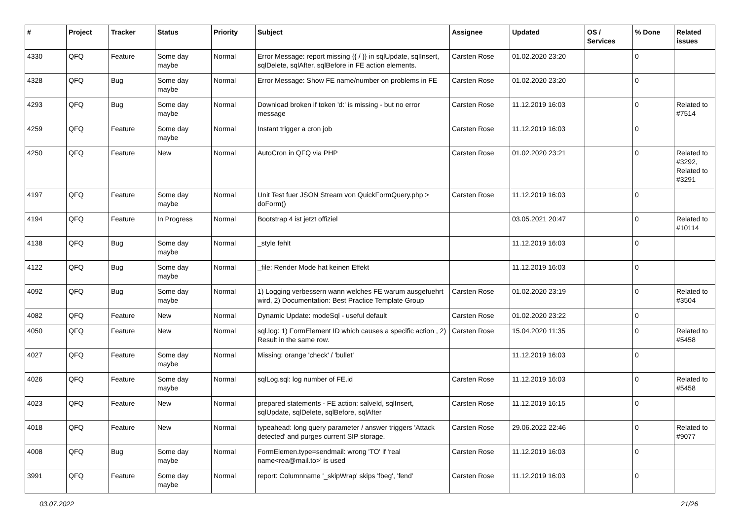| # | Project | Tracker | Status | Priority | Subject | Assignee | Updated | OS / Services | % Done | Related issues |
| --- | --- | --- | --- | --- | --- | --- | --- | --- | --- | --- |
| 4330 | QFQ | Feature | Some day maybe | Normal | Error Message: report missing {{ / }} in sqlUpdate, sqlInsert, sqlDelete, sqlAfter, sqlBefore in FE action elements. | Carsten Rose | 01.02.2020 23:20 | | 0 | |
| 4328 | QFQ | Bug | Some day maybe | Normal | Error Message: Show FE name/number on problems in FE | Carsten Rose | 01.02.2020 23:20 | | 0 | |
| 4293 | QFQ | Bug | Some day maybe | Normal | Download broken if token 'd:' is missing - but no error message | Carsten Rose | 11.12.2019 16:03 | | 0 | Related to #7514 |
| 4259 | QFQ | Feature | Some day maybe | Normal | Instant trigger a cron job | Carsten Rose | 11.12.2019 16:03 | | 0 | |
| 4250 | QFQ | Feature | New | Normal | AutoCron in QFQ via PHP | Carsten Rose | 01.02.2020 23:21 | | 0 | Related to #3292, Related to #3291 |
| 4197 | QFQ | Feature | Some day maybe | Normal | Unit Test fuer JSON Stream von QuickFormQuery.php > doForm() | Carsten Rose | 11.12.2019 16:03 | | 0 | |
| 4194 | QFQ | Feature | In Progress | Normal | Bootstrap 4 ist jetzt offiziel | | 03.05.2021 20:47 | | 0 | Related to #10114 |
| 4138 | QFQ | Bug | Some day maybe | Normal | _style fehlt | | 11.12.2019 16:03 | | 0 | |
| 4122 | QFQ | Bug | Some day maybe | Normal | _file: Render Mode hat keinen Effekt | | 11.12.2019 16:03 | | 0 | |
| 4092 | QFQ | Bug | Some day maybe | Normal | 1) Logging verbessern wann welches FE warum ausgefuehrt wird, 2) Documentation: Best Practice Template Group | Carsten Rose | 01.02.2020 23:19 | | 0 | Related to #3504 |
| 4082 | QFQ | Feature | New | Normal | Dynamic Update: modeSql - useful default | Carsten Rose | 01.02.2020 23:22 | | 0 | |
| 4050 | QFQ | Feature | New | Normal | sql.log: 1) FormElement ID which causes a specific action , 2) Result in the same row. | Carsten Rose | 15.04.2020 11:35 | | 0 | Related to #5458 |
| 4027 | QFQ | Feature | Some day maybe | Normal | Missing: orange 'check' / 'bullet' | | 11.12.2019 16:03 | | 0 | |
| 4026 | QFQ | Feature | Some day maybe | Normal | sqlLog.sql: log number of FE.id | Carsten Rose | 11.12.2019 16:03 | | 0 | Related to #5458 |
| 4023 | QFQ | Feature | New | Normal | prepared statements - FE action: salveId, sqlInsert, sqlUpdate, sqlDelete, sqlBefore, sqlAfter | Carsten Rose | 11.12.2019 16:15 | | 0 | |
| 4018 | QFQ | Feature | New | Normal | typeahead: long query parameter / answer triggers 'Attack detected' and purges current SIP storage. | Carsten Rose | 29.06.2022 22:46 | | 0 | Related to #9077 |
| 4008 | QFQ | Bug | Some day maybe | Normal | FormElemen.type=sendmail: wrong 'TO' if 'real name<rea@mail.to>' is used | Carsten Rose | 11.12.2019 16:03 | | 0 | |
| 3991 | QFQ | Feature | Some day maybe | Normal | report: Columnname '_skipWrap' skips 'fbeg', 'fend' | Carsten Rose | 11.12.2019 16:03 | | 0 | |
03.07.2022 21/26